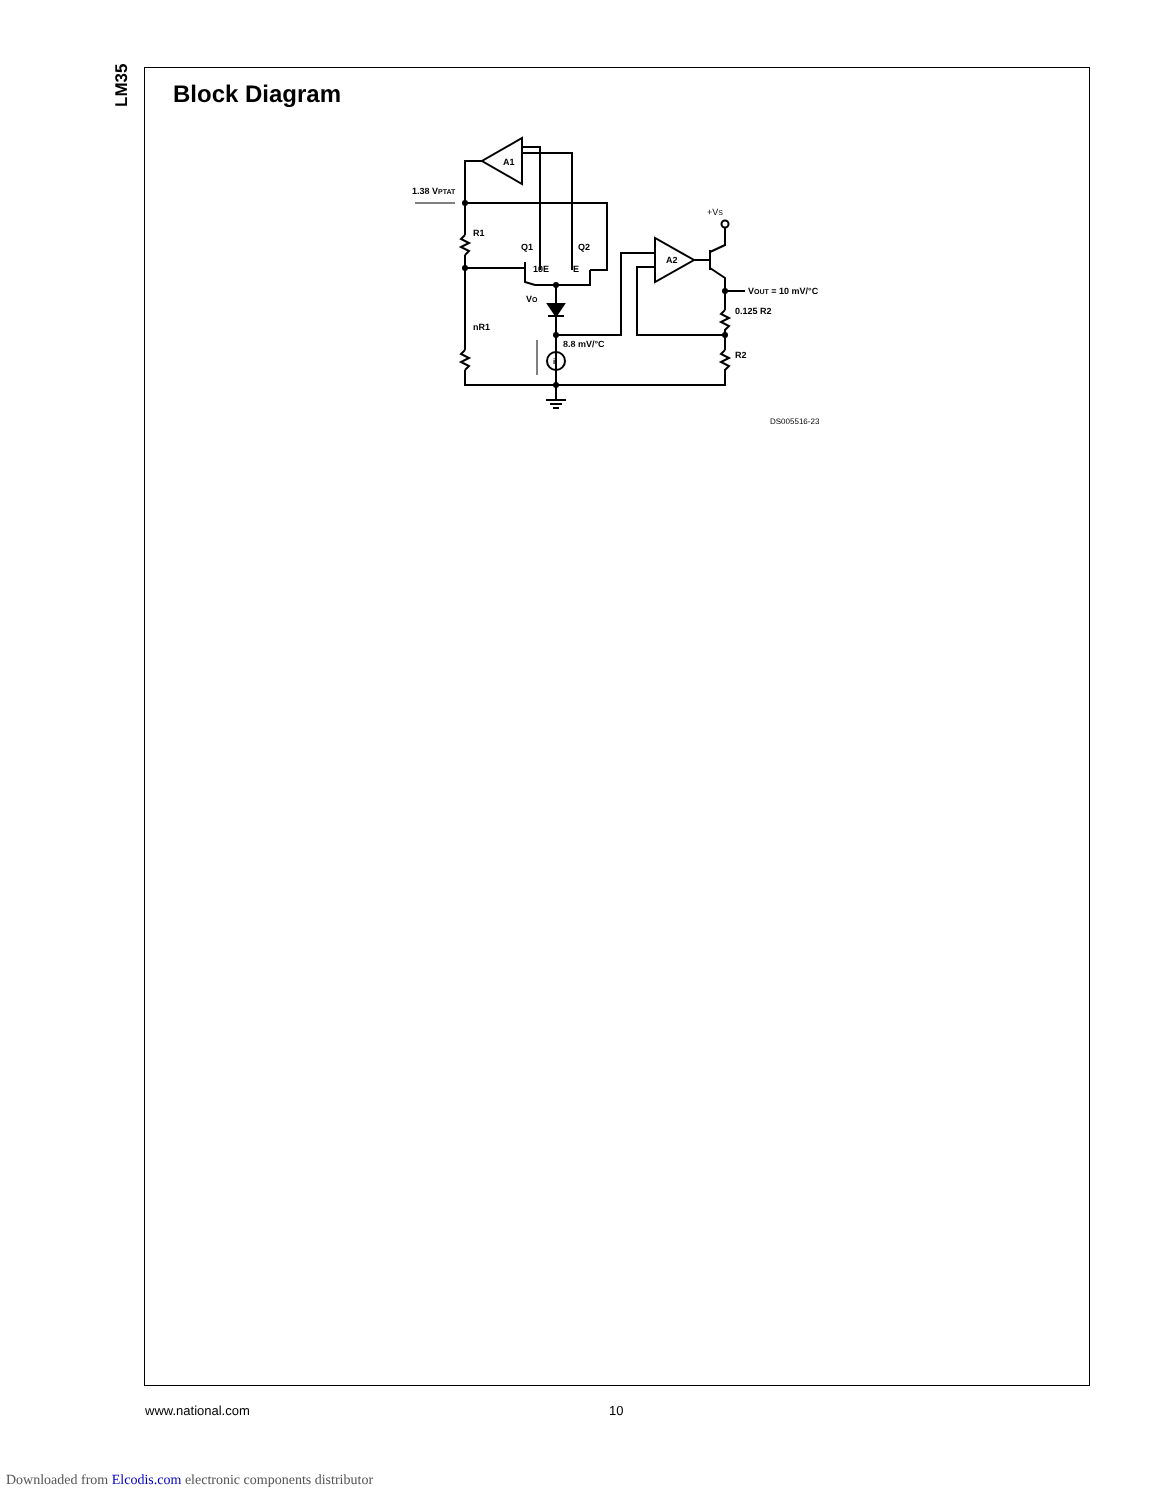LM35
Block Diagram
A1
1.38 VPTAT
R1
Q1
Q2
10E
E
VO
nR1
8.8 mV/°C
i
A2
+VS
VOUT = 10 mV/°C
0.125 R2
R2
DS005516-23
www.national.com 10
Downloaded from Elcodis.com electronic components distributor